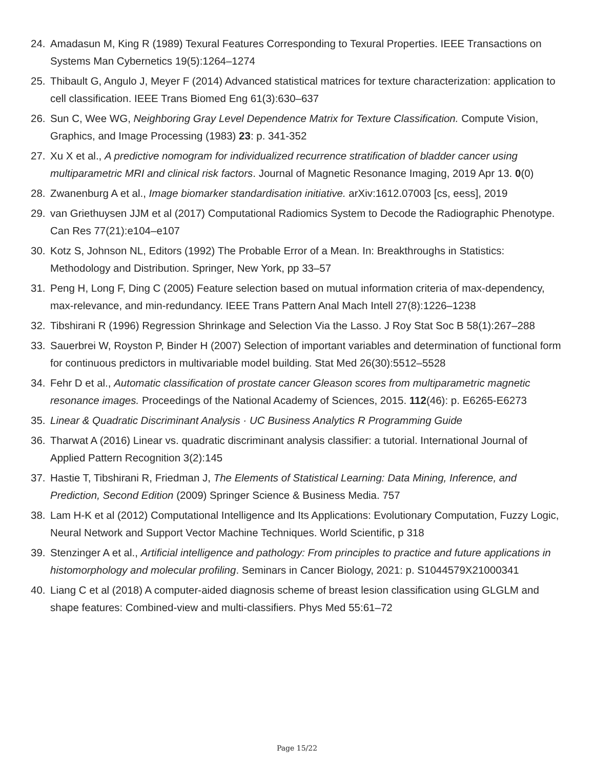24. Amadasun M, King R (1989) Texural Features Corresponding to Texural Properties. IEEE Transactions on Systems Man Cybernetics 19(5):1264–1274
25. Thibault G, Angulo J, Meyer F (2014) Advanced statistical matrices for texture characterization: application to cell classification. IEEE Trans Biomed Eng 61(3):630–637
26. Sun C, Wee WG, Neighboring Gray Level Dependence Matrix for Texture Classification. Compute Vision, Graphics, and Image Processing (1983) 23: p. 341-352
27. Xu X et al., A predictive nomogram for individualized recurrence stratification of bladder cancer using multiparametric MRI and clinical risk factors. Journal of Magnetic Resonance Imaging, 2019 Apr 13. 0(0)
28. Zwanenburg A et al., Image biomarker standardisation initiative. arXiv:1612.07003 [cs, eess], 2019
29. van Griethuysen JJM et al (2017) Computational Radiomics System to Decode the Radiographic Phenotype. Can Res 77(21):e104–e107
30. Kotz S, Johnson NL, Editors (1992) The Probable Error of a Mean. In: Breakthroughs in Statistics: Methodology and Distribution. Springer, New York, pp 33–57
31. Peng H, Long F, Ding C (2005) Feature selection based on mutual information criteria of max-dependency, max-relevance, and min-redundancy. IEEE Trans Pattern Anal Mach Intell 27(8):1226–1238
32. Tibshirani R (1996) Regression Shrinkage and Selection Via the Lasso. J Roy Stat Soc B 58(1):267–288
33. Sauerbrei W, Royston P, Binder H (2007) Selection of important variables and determination of functional form for continuous predictors in multivariable model building. Stat Med 26(30):5512–5528
34. Fehr D et al., Automatic classification of prostate cancer Gleason scores from multiparametric magnetic resonance images. Proceedings of the National Academy of Sciences, 2015. 112(46): p. E6265-E6273
35. Linear & Quadratic Discriminant Analysis · UC Business Analytics R Programming Guide
36. Tharwat A (2016) Linear vs. quadratic discriminant analysis classifier: a tutorial. International Journal of Applied Pattern Recognition 3(2):145
37. Hastie T, Tibshirani R, Friedman J, The Elements of Statistical Learning: Data Mining, Inference, and Prediction, Second Edition (2009) Springer Science & Business Media. 757
38. Lam H-K et al (2012) Computational Intelligence and Its Applications: Evolutionary Computation, Fuzzy Logic, Neural Network and Support Vector Machine Techniques. World Scientific, p 318
39. Stenzinger A et al., Artificial intelligence and pathology: From principles to practice and future applications in histomorphology and molecular profiling. Seminars in Cancer Biology, 2021: p. S1044579X21000341
40. Liang C et al (2018) A computer-aided diagnosis scheme of breast lesion classification using GLGLM and shape features: Combined-view and multi-classifiers. Phys Med 55:61–72
Page 15/22